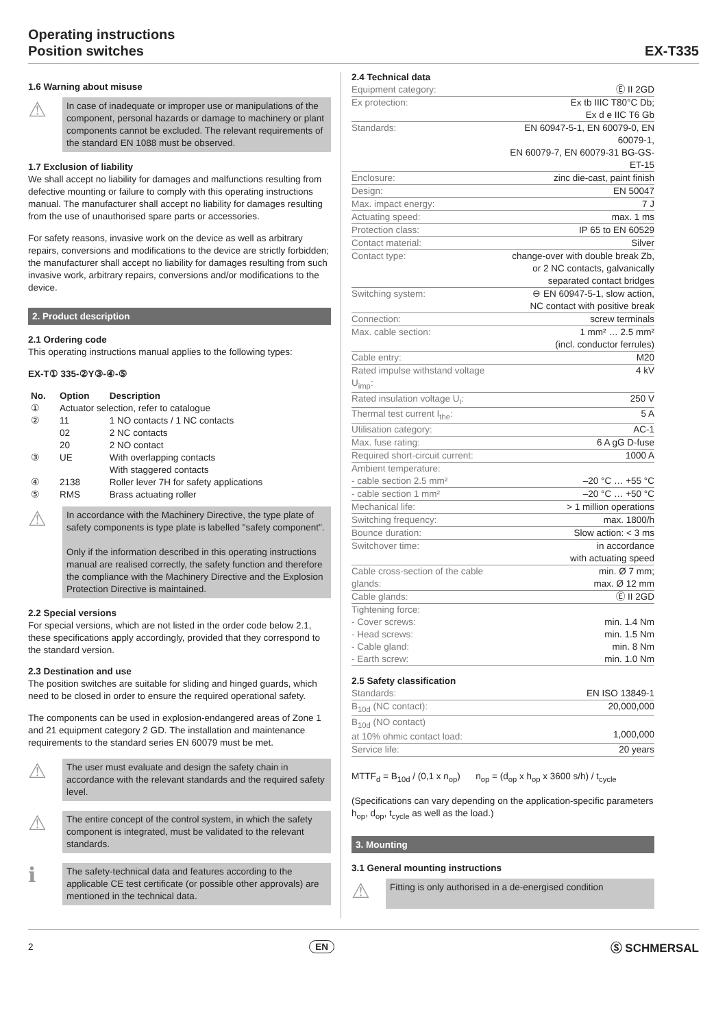Operating instructions
Position switches
EX-T335
1.6 Warning about misuse
⚠
In case of inadequate or improper use or manipulations of the component, personal hazards or damage to machinery or plant components cannot be excluded. The relevant requirements of the standard EN 1088 must be observed.
1.7 Exclusion of liability
We shall accept no liability for damages and malfunctions resulting from defective mounting or failure to comply with this operating instructions manual. The manufacturer shall accept no liability for damages resulting from the use of unauthorised spare parts or accessories.
For safety reasons, invasive work on the device as well as arbitrary repairs, conversions and modifications to the device are strictly forbidden; the manufacturer shall accept no liability for damages resulting from such invasive work, arbitrary repairs, conversions and/or modifications to the device.
2. Product description
2.1 Ordering code
This operating instructions manual applies to the following types:
EX-T① 335-②Y③-④-⑤
| No. | Option | Description |
| --- | --- | --- |
| ① | Actuator selection, refer to catalogue | |
| ② | 11 | 1 NO contacts / 1 NC contacts |
| | 02 | 2 NC contacts |
| | 20 | 2 NO contact |
| ③ | UE | With overlapping contacts |
| | | With staggered contacts |
| ④ | 2138 | Roller lever 7H for safety applications |
| ⑤ | RMS | Brass actuating roller |
⚠
In accordance with the Machinery Directive, the type plate of safety components is type plate is labelled "safety component".
Only if the information described in this operating instructions manual are realised correctly, the safety function and therefore the compliance with the Machinery Directive and the Explosion Protection Directive is maintained.
2.2 Special versions
For special versions, which are not listed in the order code below 2.1, these specifications apply accordingly, provided that they correspond to the standard version.
2.3 Destination and use
The position switches are suitable for sliding and hinged guards, which need to be closed in order to ensure the required operational safety.
The components can be used in explosion-endangered areas of Zone 1 and 21 equipment category 2 GD. The installation and maintenance requirements to the standard series EN 60079 must be met.
⚠
The user must evaluate and design the safety chain in accordance with the relevant standards and the required safety level.
⚠
The entire concept of the control system, in which the safety component is integrated, must be validated to the relevant standards.
ℹ
The safety-technical data and features according to the applicable CE test certificate (or possible other approvals) are mentioned in the technical data.
2.4 Technical data
| Equipment category: | Ⓔ II 2GD |
| Ex protection: | Ex tb IIIC T80°C Db; Ex d e IIC T6 Gb |
| Standards: | EN 60947-5-1, EN 60079-0, EN 60079-1, EN 60079-7, EN 60079-31 BG-GS-ET-15 |
| Enclosure: | zinc die-cast, paint finish |
| Design: | EN 50047 |
| Max. impact energy: | 7 J |
| Actuating speed: | max. 1 ms |
| Protection class: | IP 65 to EN 60529 |
| Contact material: | Silver |
| Contact type: | change-over with double break Zb, or 2 NC contacts, galvanically separated contact bridges |
| Switching system: | ⊖ EN 60947-5-1, slow action, NC contact with positive break |
| Connection: | screw terminals |
| Max. cable section: | 1 mm² … 2.5 mm² (incl. conductor ferrules) |
| Cable entry: | M20 |
| Rated impulse withstand voltage U<sub>imp</sub>: | 4 kV |
| Rated insulation voltage U<sub>i</sub>: | 250 V |
| Thermal test current I<sub>the</sub>: | 5 A |
| Utilisation category: | AC-1 |
| Max. fuse rating: | 6 A gG D-fuse |
| Required short-circuit current: | 1000 A |
| Ambient temperature: - cable section 2.5 mm² | –20 °C … +55 °C |
| - cable section 1 mm² | –20 °C … +50 °C |
| Mechanical life: | > 1 million operations |
| Switching frequency: | max. 1800/h |
| Bounce duration: | Slow action: < 3 ms |
| Switchover time: | in accordance with actuating speed |
| Cable cross-section of the cable glands: | min. Ø 7 mm; max. Ø 12 mm |
| Cable glands: | Ⓔ II 2GD |
| Tightening force: - Cover screws: - Head screws: - Cable gland: - Earth screw: | min. 1.4 Nm min. 1.5 Nm min. 8 Nm min. 1.0 Nm |
2.5 Safety classification
| Standards: | EN ISO 13849-1 |
| B<sub>10d</sub> (NC contact): | 20,000,000 |
| B<sub>10d</sub> (NO contact) at 10% ohmic contact load: | 1,000,000 |
| Service life: | 20 years |
MTTF<sub>d</sub> = B<sub>10d</sub> / (0,1 x n<sub>op</sub>) n<sub>op</sub> = (d<sub>op</sub> x h<sub>op</sub> x 3600 s/h) / t<sub>cycle</sub>
(Specifications can vary depending on the application-specific parameters h<sub>op</sub>, d<sub>op</sub>, t<sub>cycle</sub> as well as the load.)
3. Mounting
3.1 General mounting instructions
⚠
Fitting is only authorised in a de-energised condition
2 EN Ⓢ SCHMERSAL